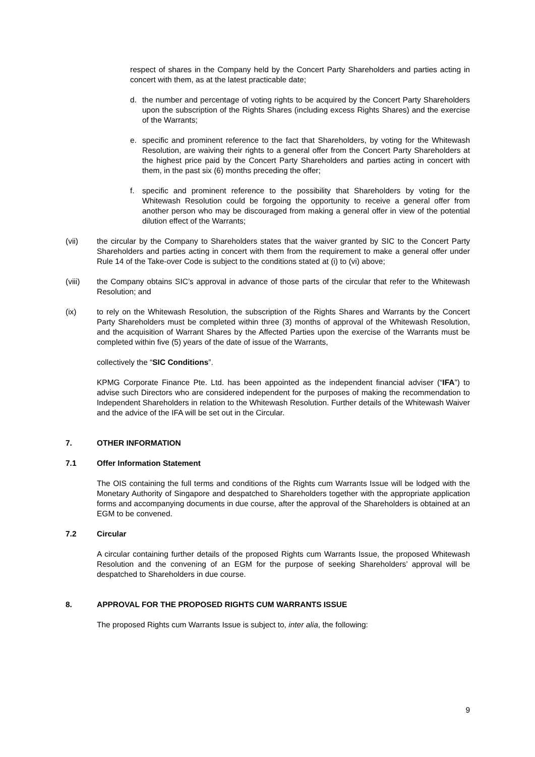respect of shares in the Company held by the Concert Party Shareholders and parties acting in concert with them, as at the latest practicable date;
d. the number and percentage of voting rights to be acquired by the Concert Party Shareholders upon the subscription of the Rights Shares (including excess Rights Shares) and the exercise of the Warrants;
e. specific and prominent reference to the fact that Shareholders, by voting for the Whitewash Resolution, are waiving their rights to a general offer from the Concert Party Shareholders at the highest price paid by the Concert Party Shareholders and parties acting in concert with them, in the past six (6) months preceding the offer;
f. specific and prominent reference to the possibility that Shareholders by voting for the Whitewash Resolution could be forgoing the opportunity to receive a general offer from another person who may be discouraged from making a general offer in view of the potential dilution effect of the Warrants;
(vii) the circular by the Company to Shareholders states that the waiver granted by SIC to the Concert Party Shareholders and parties acting in concert with them from the requirement to make a general offer under Rule 14 of the Take-over Code is subject to the conditions stated at (i) to (vi) above;
(viii) the Company obtains SIC’s approval in advance of those parts of the circular that refer to the Whitewash Resolution; and
(ix) to rely on the Whitewash Resolution, the subscription of the Rights Shares and Warrants by the Concert Party Shareholders must be completed within three (3) months of approval of the Whitewash Resolution, and the acquisition of Warrant Shares by the Affected Parties upon the exercise of the Warrants must be completed within five (5) years of the date of issue of the Warrants,
collectively the “SIC Conditions”.
KPMG Corporate Finance Pte. Ltd. has been appointed as the independent financial adviser (“IFA”) to advise such Directors who are considered independent for the purposes of making the recommendation to Independent Shareholders in relation to the Whitewash Resolution. Further details of the Whitewash Waiver and the advice of the IFA will be set out in the Circular.
7. OTHER INFORMATION
7.1 Offer Information Statement
The OIS containing the full terms and conditions of the Rights cum Warrants Issue will be lodged with the Monetary Authority of Singapore and despatched to Shareholders together with the appropriate application forms and accompanying documents in due course, after the approval of the Shareholders is obtained at an EGM to be convened.
7.2 Circular
A circular containing further details of the proposed Rights cum Warrants Issue, the proposed Whitewash Resolution and the convening of an EGM for the purpose of seeking Shareholders’ approval will be despatched to Shareholders in due course.
8. APPROVAL FOR THE PROPOSED RIGHTS CUM WARRANTS ISSUE
The proposed Rights cum Warrants Issue is subject to, inter alia, the following:
9